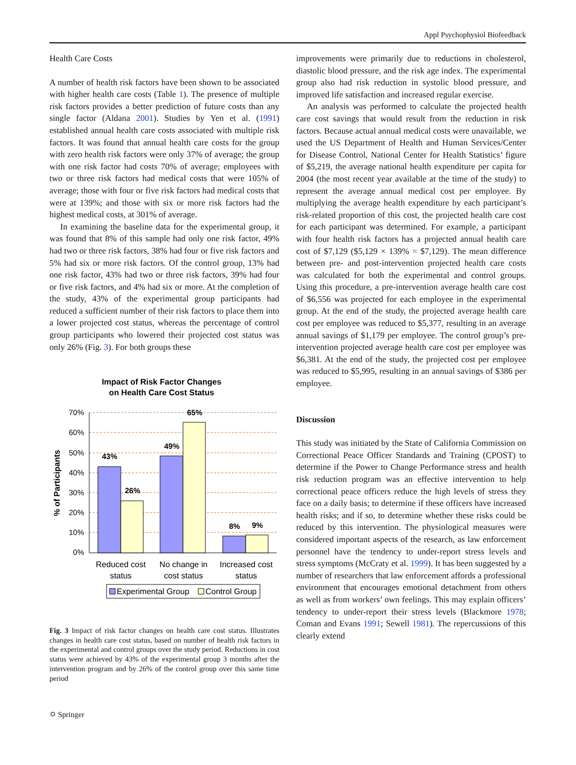Appl Psychophysiol Biofeedback
Health Care Costs
A number of health risk factors have been shown to be associated with higher health care costs (Table 1). The presence of multiple risk factors provides a better prediction of future costs than any single factor (Aldana 2001). Studies by Yen et al. (1991) established annual health care costs associated with multiple risk factors. It was found that annual health care costs for the group with zero health risk factors were only 37% of average; the group with one risk factor had costs 70% of average; employees with two or three risk factors had medical costs that were 105% of average; those with four or five risk factors had medical costs that were at 139%; and those with six or more risk factors had the highest medical costs, at 301% of average.
In examining the baseline data for the experimental group, it was found that 8% of this sample had only one risk factor, 49% had two or three risk factors, 38% had four or five risk factors and 5% had six or more risk factors. Of the control group, 13% had one risk factor, 43% had two or three risk factors, 39% had four or five risk factors, and 4% had six or more. At the completion of the study, 43% of the experimental group participants had reduced a sufficient number of their risk factors to place them into a lower projected cost status, whereas the percentage of control group participants who lowered their projected cost status was only 26% (Fig. 3). For both groups these
Impact of Risk Factor Changes
on Health Care Cost Status
70%
60%
50%
40%
30%
20%
10%
0%
43%
26%
49%
65%
8%
9%
% of Participants
Reduced cost
status
No change in
cost status
Increased cost
status
Experimental Group
Control Group
Fig. 3 Impact of risk factor changes on health care cost status. Illustrates changes in health care cost status, based on number of health risk factors in the experimental and control groups over the study period. Reductions in cost status were achieved by 43% of the experimental group 3 months after the intervention program and by 26% of the control group over this same time period
⛭ Springer
improvements were primarily due to reductions in cholesterol, diastolic blood pressure, and the risk age index. The experimental group also had risk reduction in systolic blood pressure, and improved life satisfaction and increased regular exercise.
An analysis was performed to calculate the projected health care cost savings that would result from the reduction in risk factors. Because actual annual medical costs were unavailable, we used the US Department of Health and Human Services/Center for Disease Control, National Center for Health Statistics’ figure of $5,219, the average national health expenditure per capita for 2004 (the most recent year available at the time of the study) to represent the average annual medical cost per employee. By multiplying the average health expenditure by each participant’s risk-related proportion of this cost, the projected health care cost for each participant was determined. For example, a participant with four health risk factors has a projected annual health care cost of $7,129 ($5,129 × 139% = $7,129). The mean difference between pre- and post-intervention projected health care costs was calculated for both the experimental and control groups. Using this procedure, a pre-intervention average health care cost of $6,556 was projected for each employee in the experimental group. At the end of the study, the projected average health care cost per employee was reduced to $5,377, resulting in an average annual savings of $1,179 per employee. The control group’s pre-intervention projected average health care cost per employee was $6,381. At the end of the study, the projected cost per employee was reduced to $5,995, resulting in an annual savings of $386 per employee.
Discussion
This study was initiated by the State of California Commission on Correctional Peace Officer Standards and Training (CPOST) to determine if the Power to Change Performance stress and health risk reduction program was an effective intervention to help correctional peace officers reduce the high levels of stress they face on a daily basis; to determine if these officers have increased health risks; and if so, to determine whether these risks could be reduced by this intervention. The physiological measures were considered important aspects of the research, as law enforcement personnel have the tendency to under-report stress levels and stress symptoms (McCraty et al. 1999). It has been suggested by a number of researchers that law enforcement affords a professional environment that encourages emotional detachment from others as well as from workers’ own feelings. This may explain officers’ tendency to under-report their stress levels (Blackmore 1978; Coman and Evans 1991; Sewell 1981). The repercussions of this clearly extend